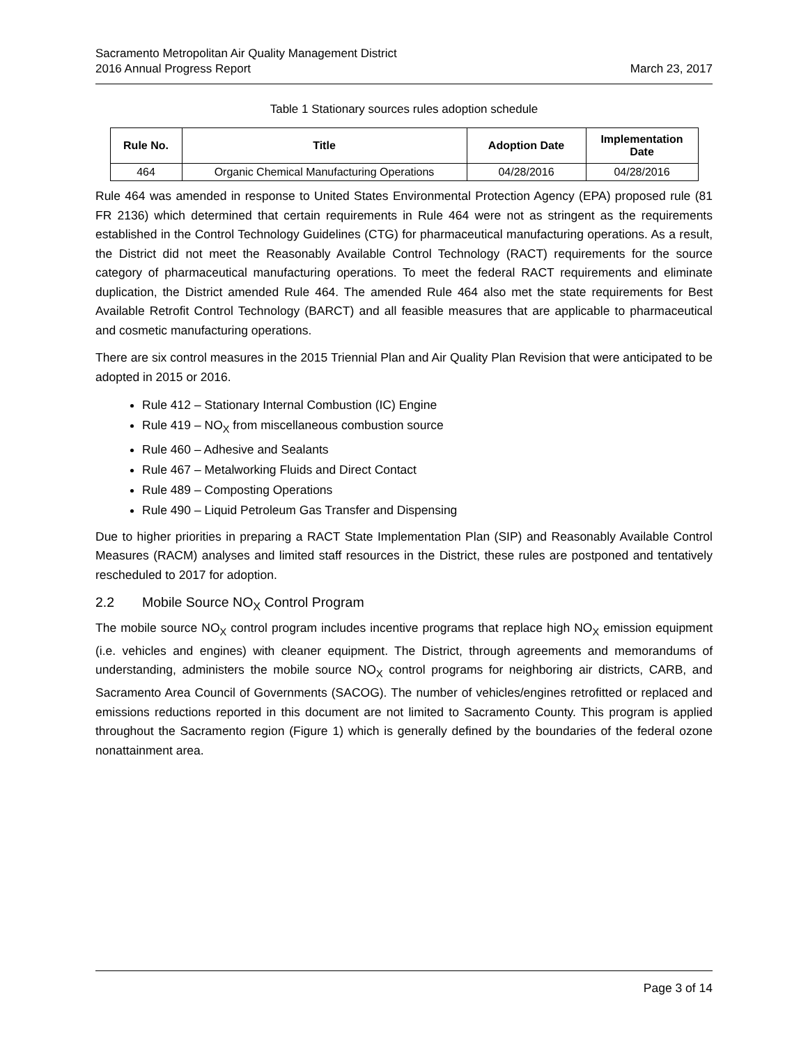Sacramento Metropolitan Air Quality Management District
2016 Annual Progress Report
March 23, 2017
Table 1 Stationary sources rules adoption schedule
| Rule No. | Title | Adoption Date | Implementation Date |
| --- | --- | --- | --- |
| 464 | Organic Chemical Manufacturing Operations | 04/28/2016 | 04/28/2016 |
Rule 464 was amended in response to United States Environmental Protection Agency (EPA) proposed rule (81 FR 2136) which determined that certain requirements in Rule 464 were not as stringent as the requirements established in the Control Technology Guidelines (CTG) for pharmaceutical manufacturing operations. As a result, the District did not meet the Reasonably Available Control Technology (RACT) requirements for the source category of pharmaceutical manufacturing operations. To meet the federal RACT requirements and eliminate duplication, the District amended Rule 464. The amended Rule 464 also met the state requirements for Best Available Retrofit Control Technology (BARCT) and all feasible measures that are applicable to pharmaceutical and cosmetic manufacturing operations.
There are six control measures in the 2015 Triennial Plan and Air Quality Plan Revision that were anticipated to be adopted in 2015 or 2016.
Rule 412 – Stationary Internal Combustion (IC) Engine
Rule 419 – NO<sub>X</sub> from miscellaneous combustion source
Rule 460 – Adhesive and Sealants
Rule 467 – Metalworking Fluids and Direct Contact
Rule 489 – Composting Operations
Rule 490 – Liquid Petroleum Gas Transfer and Dispensing
Due to higher priorities in preparing a RACT State Implementation Plan (SIP) and Reasonably Available Control Measures (RACM) analyses and limited staff resources in the District, these rules are postponed and tentatively rescheduled to 2017 for adoption.
2.2 Mobile Source NO<sub>X</sub> Control Program
The mobile source NO<sub>X</sub> control program includes incentive programs that replace high NO<sub>X</sub> emission equipment (i.e. vehicles and engines) with cleaner equipment. The District, through agreements and memorandums of understanding, administers the mobile source NO<sub>X</sub> control programs for neighboring air districts, CARB, and Sacramento Area Council of Governments (SACOG). The number of vehicles/engines retrofitted or replaced and emissions reductions reported in this document are not limited to Sacramento County. This program is applied throughout the Sacramento region (Figure 1) which is generally defined by the boundaries of the federal ozone nonattainment area.
Page 3 of 14